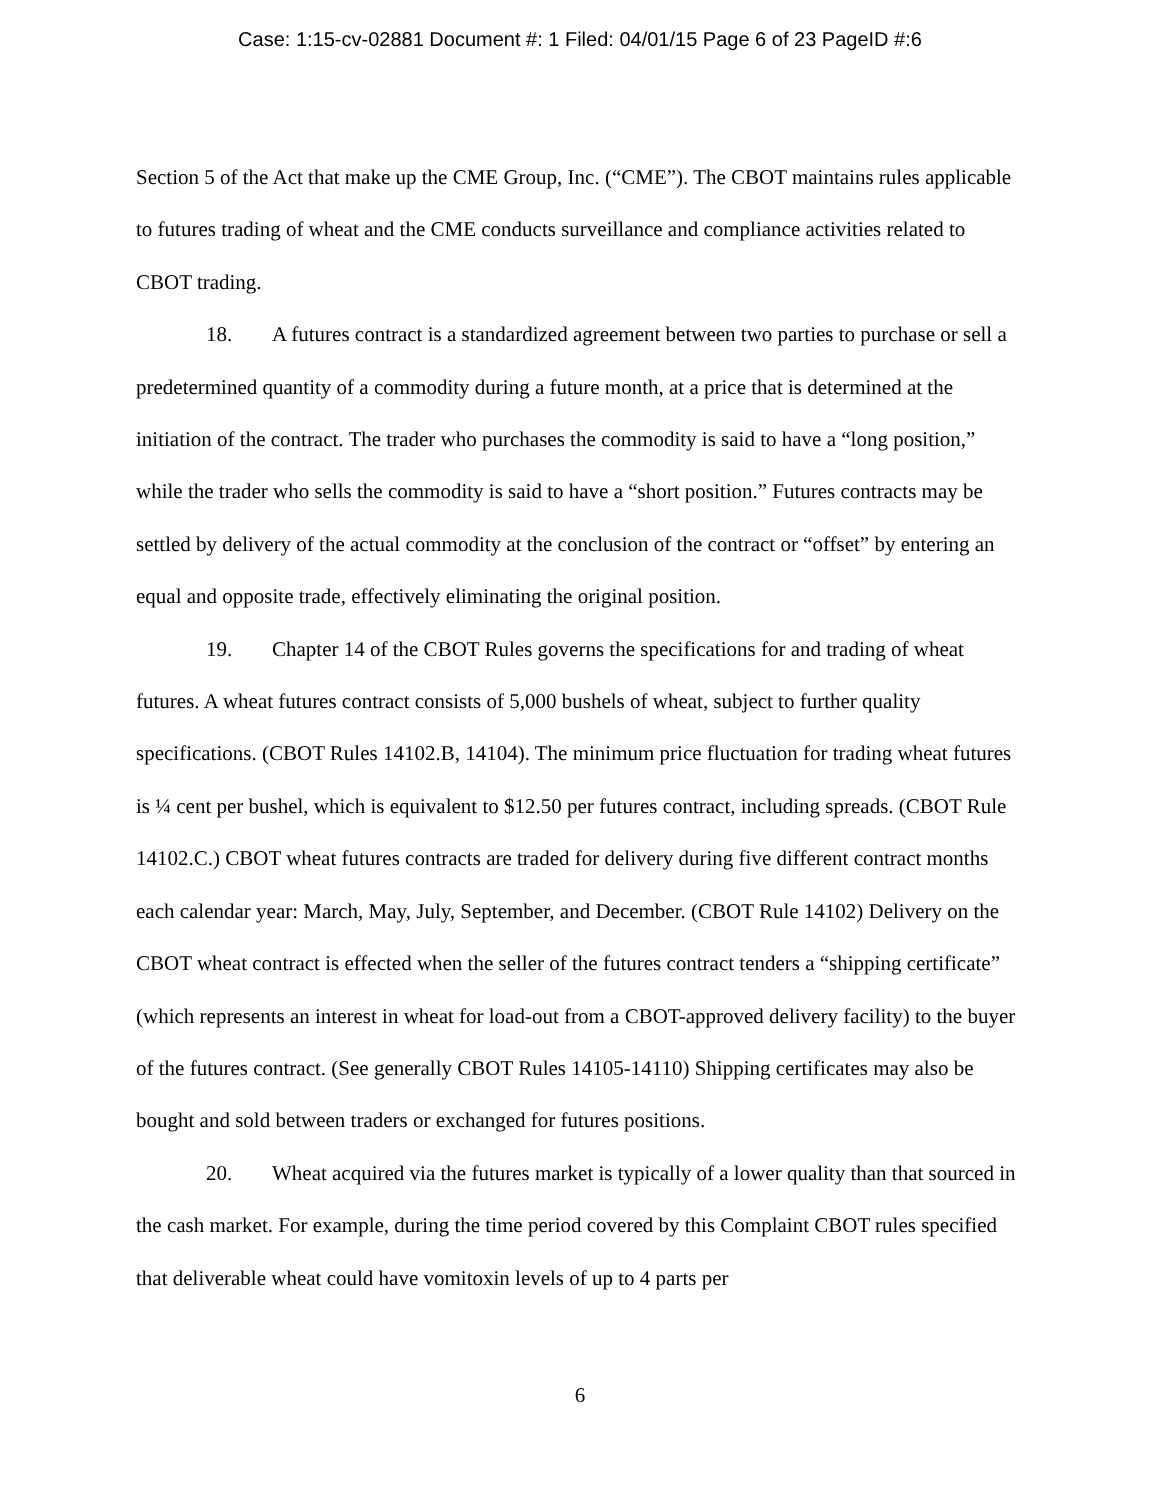Case: 1:15-cv-02881 Document #: 1 Filed: 04/01/15 Page 6 of 23 PageID #:6
Section 5 of the Act that make up the CME Group, Inc. (“CME”). The CBOT maintains rules applicable to futures trading of wheat and the CME conducts surveillance and compliance activities related to CBOT trading.
18. A futures contract is a standardized agreement between two parties to purchase or sell a predetermined quantity of a commodity during a future month, at a price that is determined at the initiation of the contract. The trader who purchases the commodity is said to have a “long position,” while the trader who sells the commodity is said to have a “short position.” Futures contracts may be settled by delivery of the actual commodity at the conclusion of the contract or “offset” by entering an equal and opposite trade, effectively eliminating the original position.
19. Chapter 14 of the CBOT Rules governs the specifications for and trading of wheat futures. A wheat futures contract consists of 5,000 bushels of wheat, subject to further quality specifications. (CBOT Rules 14102.B, 14104). The minimum price fluctuation for trading wheat futures is ¼ cent per bushel, which is equivalent to $12.50 per futures contract, including spreads. (CBOT Rule 14102.C.) CBOT wheat futures contracts are traded for delivery during five different contract months each calendar year: March, May, July, September, and December. (CBOT Rule 14102) Delivery on the CBOT wheat contract is effected when the seller of the futures contract tenders a “shipping certificate” (which represents an interest in wheat for load-out from a CBOT-approved delivery facility) to the buyer of the futures contract. (See generally CBOT Rules 14105-14110) Shipping certificates may also be bought and sold between traders or exchanged for futures positions.
20. Wheat acquired via the futures market is typically of a lower quality than that sourced in the cash market. For example, during the time period covered by this Complaint CBOT rules specified that deliverable wheat could have vomitoxin levels of up to 4 parts per
6